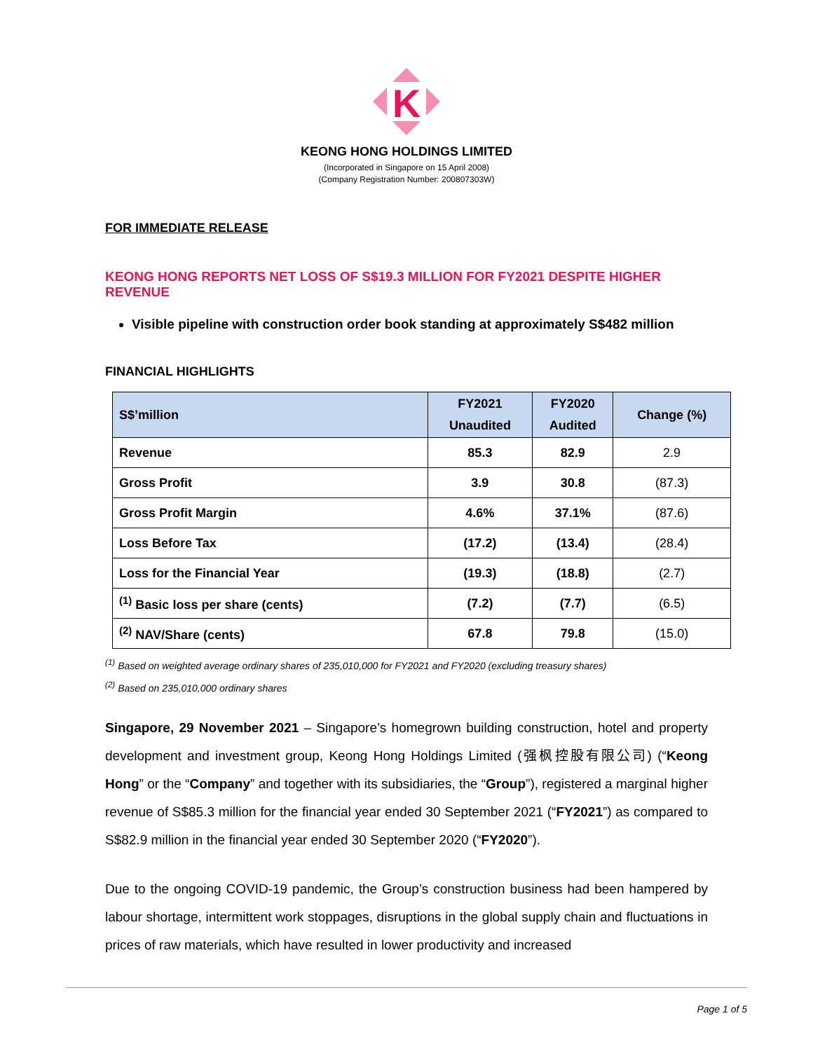K
KEONG HONG HOLDINGS LIMITED
(Incorporated in Singapore on 15 April 2008)
(Company Registration Number: 200807303W)
FOR IMMEDIATE RELEASE
KEONG HONG REPORTS NET LOSS OF S$19.3 MILLION FOR FY2021 DESPITE HIGHER REVENUE
Visible pipeline with construction order book standing at approximately S$482 million
FINANCIAL HIGHLIGHTS
| S$’million | FY2021 Unaudited | FY2020 Audited | Change (%) |
| --- | --- | --- | --- |
| Revenue | 85.3 | 82.9 | 2.9 |
| Gross Profit | 3.9 | 30.8 | (87.3) |
| Gross Profit Margin | 4.6% | 37.1% | (87.6) |
| Loss Before Tax | (17.2) | (13.4) | (28.4) |
| Loss for the Financial Year | (19.3) | (18.8) | (2.7) |
| <sup>(1)</sup> Basic loss per share (cents) | (7.2) | (7.7) | (6.5) |
| <sup>(2)</sup> NAV/Share (cents) | 67.8 | 79.8 | (15.0) |
<sup>(1)</sup> Based on weighted average ordinary shares of 235,010,000 for FY2021 and FY2020 (excluding treasury shares)
<sup>(2)</sup> Based on 235,010,000 ordinary shares
Singapore, 29 November 2021 – Singapore’s homegrown building construction, hotel and property development and investment group, Keong Hong Holdings Limited (强枫控股有限公司) (“Keong Hong” or the “Company” and together with its subsidiaries, the “Group”), registered a marginal higher revenue of S$85.3 million for the financial year ended 30 September 2021 (“FY2021”) as compared to S$82.9 million in the financial year ended 30 September 2020 (“FY2020”).
Due to the ongoing COVID-19 pandemic, the Group’s construction business had been hampered by labour shortage, intermittent work stoppages, disruptions in the global supply chain and fluctuations in prices of raw materials, which have resulted in lower productivity and increased
Page 1 of 5